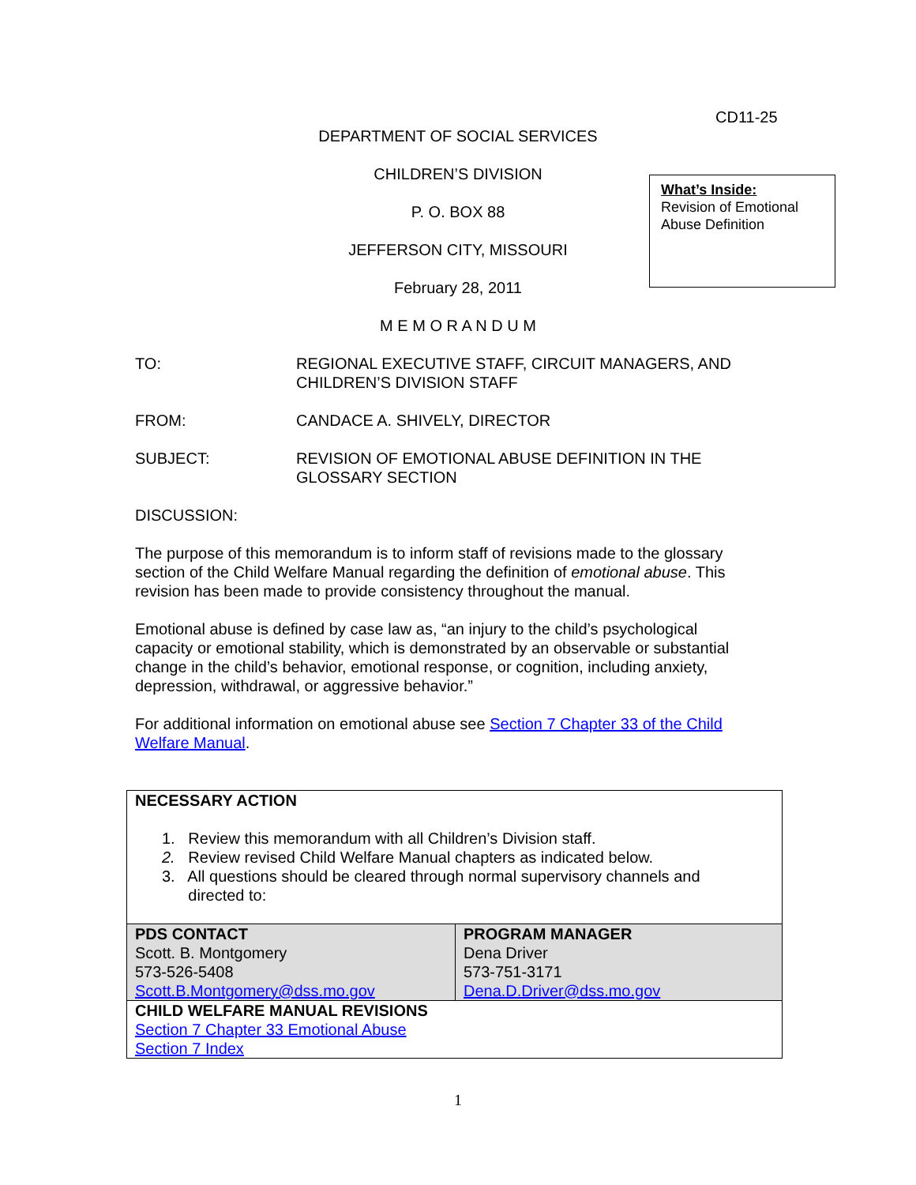What’s Inside:
Revision of Emotional Abuse Definition
CD11-25
DEPARTMENT OF SOCIAL SERVICES
CHILDREN’S DIVISION
P. O. BOX 88
JEFFERSON CITY, MISSOURI
February 28, 2011
M E M O R A N D U M
TO: REGIONAL EXECUTIVE STAFF, CIRCUIT MANAGERS, AND CHILDREN’S DIVISION STAFF
FROM: CANDACE A. SHIVELY, DIRECTOR
SUBJECT: REVISION OF EMOTIONAL ABUSE DEFINITION IN THE GLOSSARY SECTION
DISCUSSION:
The purpose of this memorandum is to inform staff of revisions made to the glossary section of the Child Welfare Manual regarding the definition of emotional abuse. This revision has been made to provide consistency throughout the manual.
Emotional abuse is defined by case law as, “an injury to the child’s psychological capacity or emotional stability, which is demonstrated by an observable or substantial change in the child’s behavior, emotional response, or cognition, including anxiety, depression, withdrawal, or aggressive behavior.”
For additional information on emotional abuse see Section 7 Chapter 33 of the Child Welfare Manual.
| NECESSARY ACTION 1. Review this memorandum with all Children’s Division staff. 2. Review revised Child Welfare Manual chapters as indicated below. 3. All questions should be cleared through normal supervisory channels and directed to: | |
| PDS CONTACT Scott. B. Montgomery 573-526-5408 Scott.B.Montgomery@dss.mo.gov | PROGRAM MANAGER Dena Driver 573-751-3171 Dena.D.Driver@dss.mo.gov |
| CHILD WELFARE MANUAL REVISIONS Section 7 Chapter 33 Emotional Abuse Section 7 Index | |
1